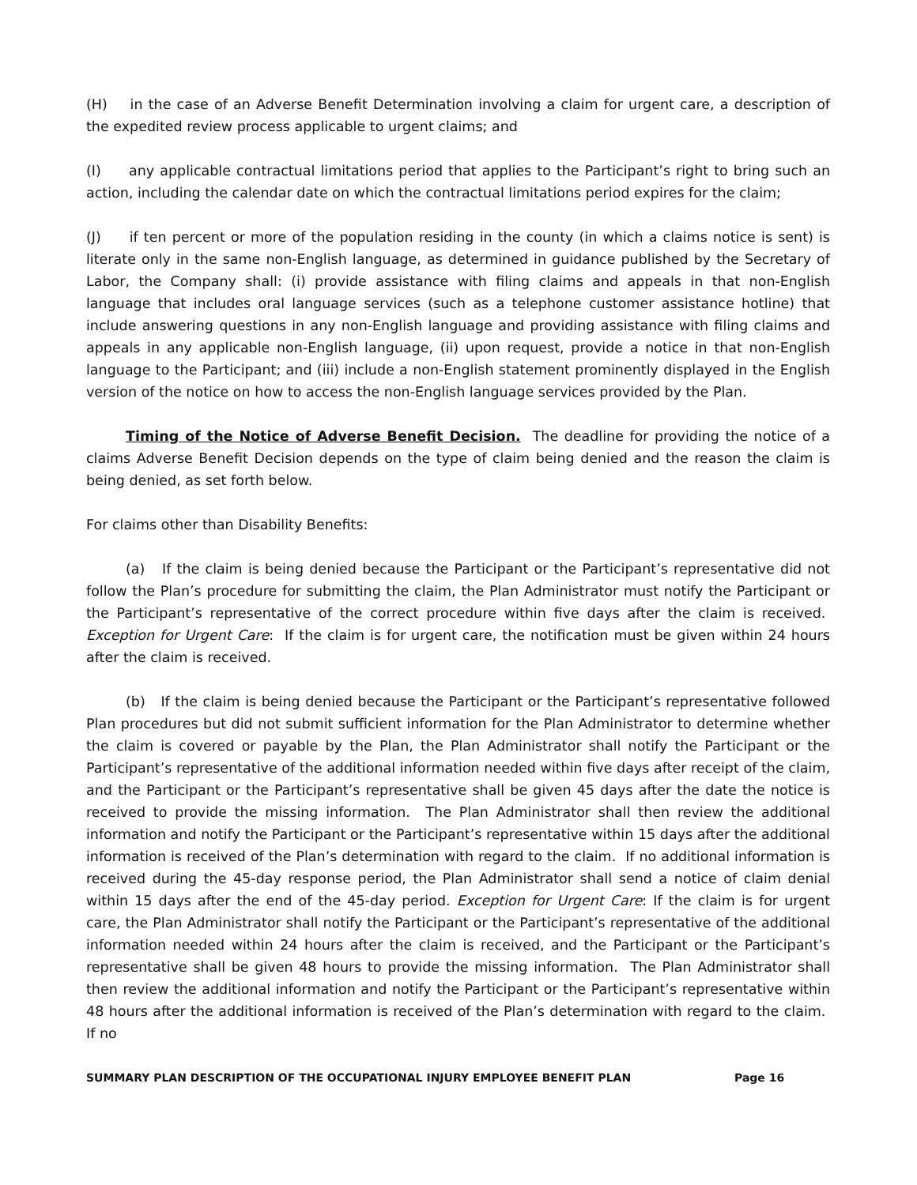(H) in the case of an Adverse Benefit Determination involving a claim for urgent care, a description of the expedited review process applicable to urgent claims; and
(I) any applicable contractual limitations period that applies to the Participant’s right to bring such an action, including the calendar date on which the contractual limitations period expires for the claim;
(J) if ten percent or more of the population residing in the county (in which a claims notice is sent) is literate only in the same non-English language, as determined in guidance published by the Secretary of Labor, the Company shall: (i) provide assistance with filing claims and appeals in that non-English language that includes oral language services (such as a telephone customer assistance hotline) that include answering questions in any non-English language and providing assistance with filing claims and appeals in any applicable non-English language, (ii) upon request, provide a notice in that non-English language to the Participant; and (iii) include a non-English statement prominently displayed in the English version of the notice on how to access the non-English language services provided by the Plan.
Timing of the Notice of Adverse Benefit Decision. The deadline for providing the notice of a claims Adverse Benefit Decision depends on the type of claim being denied and the reason the claim is being denied, as set forth below.
For claims other than Disability Benefits:
(a) If the claim is being denied because the Participant or the Participant’s representative did not follow the Plan’s procedure for submitting the claim, the Plan Administrator must notify the Participant or the Participant’s representative of the correct procedure within five days after the claim is received. Exception for Urgent Care: If the claim is for urgent care, the notification must be given within 24 hours after the claim is received.
(b) If the claim is being denied because the Participant or the Participant’s representative followed Plan procedures but did not submit sufficient information for the Plan Administrator to determine whether the claim is covered or payable by the Plan, the Plan Administrator shall notify the Participant or the Participant’s representative of the additional information needed within five days after receipt of the claim, and the Participant or the Participant’s representative shall be given 45 days after the date the notice is received to provide the missing information. The Plan Administrator shall then review the additional information and notify the Participant or the Participant’s representative within 15 days after the additional information is received of the Plan’s determination with regard to the claim. If no additional information is received during the 45-day response period, the Plan Administrator shall send a notice of claim denial within 15 days after the end of the 45-day period. Exception for Urgent Care: If the claim is for urgent care, the Plan Administrator shall notify the Participant or the Participant’s representative of the additional information needed within 24 hours after the claim is received, and the Participant or the Participant’s representative shall be given 48 hours to provide the missing information. The Plan Administrator shall then review the additional information and notify the Participant or the Participant’s representative within 48 hours after the additional information is received of the Plan’s determination with regard to the claim. If no
SUMMARY PLAN DESCRIPTION OF THE OCCUPATIONAL INJURY EMPLOYEE BENEFIT PLAN Page 16